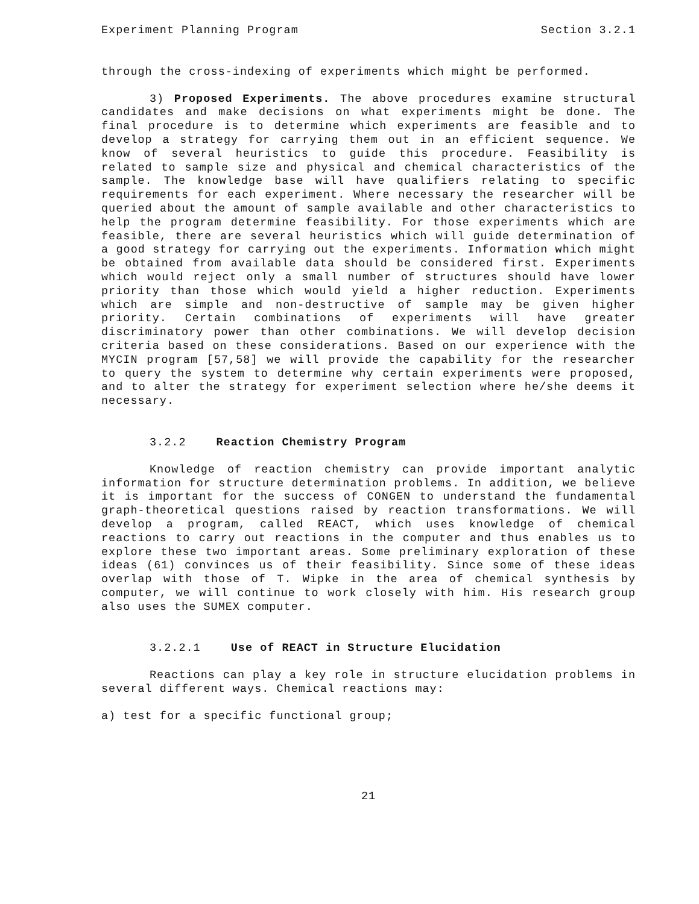Experiment Planning Program Section 3.2.1
through the cross-indexing of experiments which might be performed.
3) Proposed Experiments. The above procedures examine structural candidates and make decisions on what experiments might be done. The final procedure is to determine which experiments are feasible and to develop a strategy for carrying them out in an efficient sequence. We know of several heuristics to guide this procedure. Feasibility is related to sample size and physical and chemical characteristics of the sample. The knowledge base will have qualifiers relating to specific requirements for each experiment. Where necessary the researcher will be queried about the amount of sample available and other characteristics to help the program determine feasibility. For those experiments which are feasible, there are several heuristics which will guide determination of a good strategy for carrying out the experiments. Information which might be obtained from available data should be considered first. Experiments which would reject only a small number of structures should have lower priority than those which would yield a higher reduction. Experiments which are simple and non-destructive of sample may be given higher priority. Certain combinations of experiments will have greater discriminatory power than other combinations. We will develop decision criteria based on these considerations. Based on our experience with the MYCIN program [57,58] we will provide the capability for the researcher to query the system to determine why certain experiments were proposed, and to alter the strategy for experiment selection where he/she deems it necessary.
3.2.2 Reaction Chemistry Program
Knowledge of reaction chemistry can provide important analytic information for structure determination problems. In addition, we believe it is important for the success of CONGEN to understand the fundamental graph-theoretical questions raised by reaction transformations. We will develop a program, called REACT, which uses knowledge of chemical reactions to carry out reactions in the computer and thus enables us to explore these two important areas. Some preliminary exploration of these ideas (61) convinces us of their feasibility. Since some of these ideas overlap with those of T. Wipke in the area of chemical synthesis by computer, we will continue to work closely with him. His research group also uses the SUMEX computer.
3.2.2.1 Use of REACT in Structure Elucidation
Reactions can play a key role in structure elucidation problems in several different ways. Chemical reactions may:
a) test for a specific functional group;
21